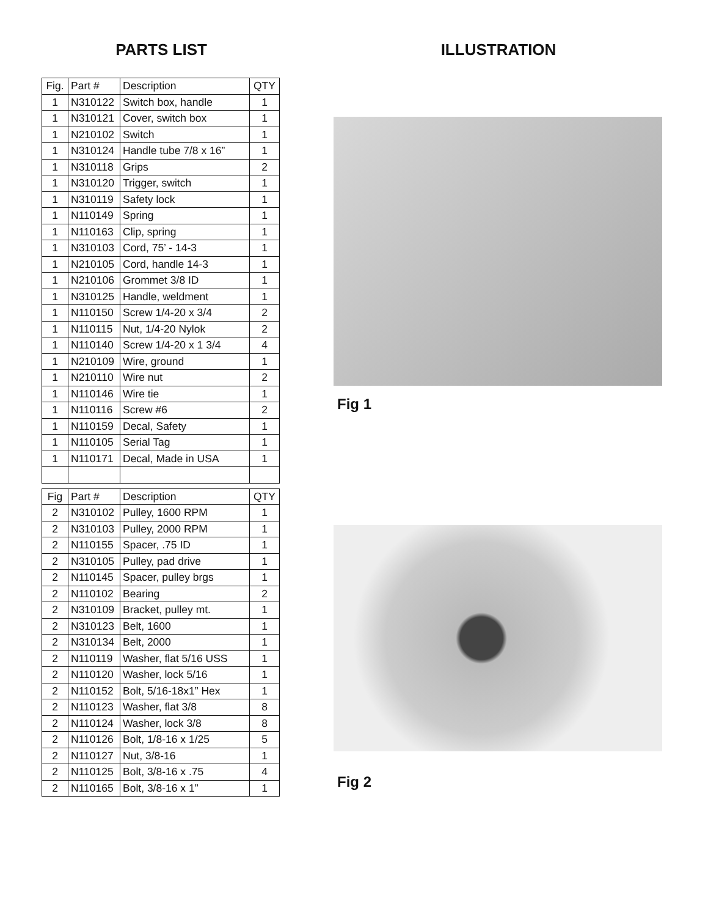PARTS LIST
| Fig. | Part # | Description | QTY |
| --- | --- | --- | --- |
| 1 | N310122 | Switch box, handle | 1 |
| 1 | N310121 | Cover, switch box | 1 |
| 1 | N210102 | Switch | 1 |
| 1 | N310124 | Handle tube 7/8 x 16” | 1 |
| 1 | N310118 | Grips | 2 |
| 1 | N310120 | Trigger, switch | 1 |
| 1 | N310119 | Safety lock | 1 |
| 1 | N110149 | Spring | 1 |
| 1 | N110163 | Clip, spring | 1 |
| 1 | N310103 | Cord, 75’ - 14-3 | 1 |
| 1 | N210105 | Cord, handle 14-3 | 1 |
| 1 | N210106 | Grommet 3/8 ID | 1 |
| 1 | N310125 | Handle, weldment | 1 |
| 1 | N110150 | Screw 1/4-20 x 3/4 | 2 |
| 1 | N110115 | Nut, 1/4-20 Nylok | 2 |
| 1 | N110140 | Screw 1/4-20 x 1 3/4 | 4 |
| 1 | N210109 | Wire, ground | 1 |
| 1 | N210110 | Wire nut | 2 |
| 1 | N110146 | Wire tie | 1 |
| 1 | N110116 | Screw #6 | 2 |
| 1 | N110159 | Decal, Safety | 1 |
| 1 | N110105 | Serial Tag | 1 |
| 1 | N110171 | Decal, Made in USA | 1 |
| Fig | Part # | Description | QTY |
| --- | --- | --- | --- |
| 2 | N310102 | Pulley, 1600 RPM | 1 |
| 2 | N310103 | Pulley, 2000 RPM | 1 |
| 2 | N110155 | Spacer, .75 ID | 1 |
| 2 | N310105 | Pulley, pad drive | 1 |
| 2 | N110145 | Spacer, pulley brgs | 1 |
| 2 | N110102 | Bearing | 2 |
| 2 | N310109 | Bracket, pulley mt. | 1 |
| 2 | N310123 | Belt, 1600 | 1 |
| 2 | N310134 | Belt, 2000 | 1 |
| 2 | N110119 | Washer, flat 5/16 USS | 1 |
| 2 | N110120 | Washer, lock 5/16 | 1 |
| 2 | N110152 | Bolt, 5/16-18x1” Hex | 1 |
| 2 | N110123 | Washer, flat 3/8 | 8 |
| 2 | N110124 | Washer, lock 3/8 | 8 |
| 2 | N110126 | Bolt, 1/8-16 x 1/25 | 5 |
| 2 | N110127 | Nut, 3/8-16 | 1 |
| 2 | N110125 | Bolt, 3/8-16 x .75 | 4 |
| 2 | N110165 | Bolt, 3/8-16 x 1” | 1 |
ILLUSTRATION
Fig 1
Fig 2